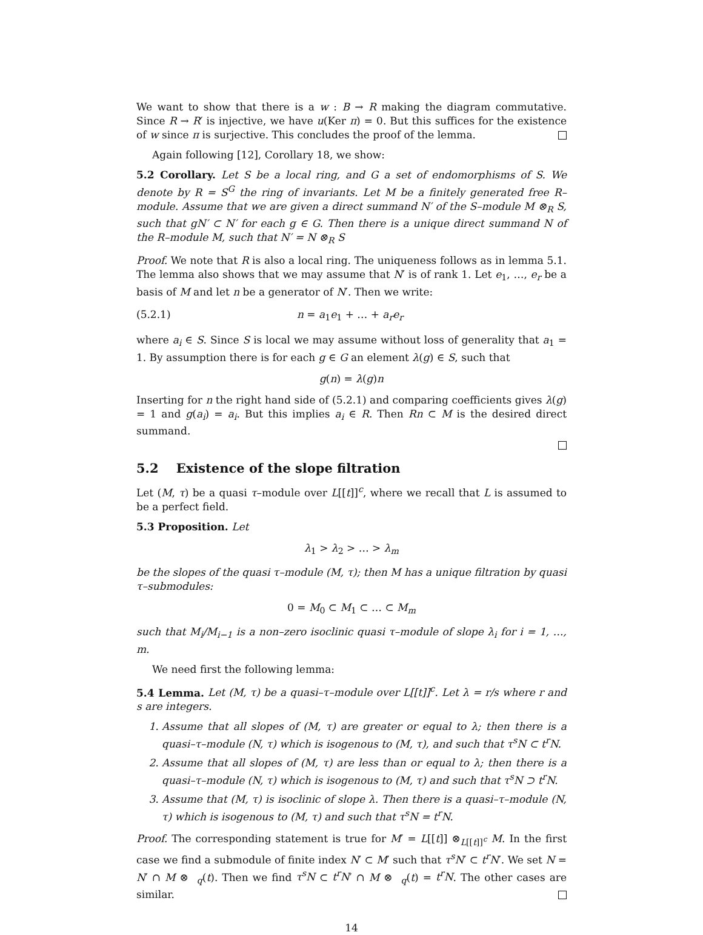We want to show that there is a w : B → R making the diagram commutative. Since R → R′ is injective, we have u(Ker π) = 0. But this suffices for the existence of w since π is surjective. This concludes the proof of the lemma.
Again following [12], Corollary 18, we show:
5.2 Corollary. Let S be a local ring, and G a set of endomorphisms of S. We denote by R = S<sup>G</sup> the ring of invariants. Let M be a finitely generated free R–module. Assume that we are given a direct summand N′ of the S–module M ⊗<sub>R</sub> S, such that gN′ ⊂ N′ for each g ∈ G. Then there is a unique direct summand N of the R–module M, such that N′ = N ⊗<sub>R</sub> S
Proof. We note that R is also a local ring. The uniqueness follows as in lemma 5.1. The lemma also shows that we may assume that N′ is of rank 1. Let e<sub>1</sub>, …, e<sub>r</sub> be a basis of M and let n be a generator of N′. Then we write:
(5.2.1) n = a<sub>1</sub>e<sub>1</sub> + … + a<sub>r</sub>e<sub>r</sub>
where a<sub>i</sub> ∈ S. Since S is local we may assume without loss of generality that a<sub>1</sub> = 1. By assumption there is for each g ∈ G an element λ(g) ∈ S, such that
g(n) = λ(g)n
Inserting for n the right hand side of (5.2.1) and comparing coefficients gives λ(g) = 1 and g(a<sub>i</sub>) = a<sub>i</sub>. But this implies a<sub>i</sub> ∈ R. Then Rn ⊂ M is the desired direct summand.
5.2 Existence of the slope filtration
Let (M, τ) be a quasi τ–module over L[[t]]<sup>c</sup>, where we recall that L is assumed to be a perfect field.
5.3 Proposition. Let
λ<sub>1</sub> > λ<sub>2</sub> > … > λ<sub>m</sub>
be the slopes of the quasi τ–module (M, τ); then M has a unique filtration by quasi τ–submodules:
0 = M<sub>0</sub> ⊂ M<sub>1</sub> ⊂ … ⊂ M<sub>m</sub>
such that M<sub>i</sub>/M<sub>i−1</sub> is a non–zero isoclinic quasi τ–module of slope λ<sub>i</sub> for i = 1, …, m.
We need first the following lemma:
5.4 Lemma. Let (M, τ) be a quasi–τ–module over L[[t]]<sup>c</sup>. Let λ = r/s where r and s are integers.
1. Assume that all slopes of (M, τ) are greater or equal to λ; then there is a quasi–τ–module (N, τ) which is isogenous to (M, τ), and such that τ<sup>s</sup>N ⊂ t<sup>r</sup>N.
2. Assume that all slopes of (M, τ) are less than or equal to λ; then there is a quasi–τ–module (N, τ) which is isogenous to (M, τ) and such that τ<sup>s</sup>N ⊃ t<sup>r</sup>N.
3. Assume that (M, τ) is isoclinic of slope λ. Then there is a quasi–τ–module (N, τ) which is isogenous to (M, τ) and such that τ<sup>s</sup>N = t<sup>r</sup>N.
Proof. The corresponding statement is true for M′ = L[[t]] ⊗<sub>L[[t]]<sup>c</sup></sub> M. In the first case we find a submodule of finite index N′ ⊂ M′ such that τ<sup>s</sup>N′ ⊂ t<sup>r</sup>N′. We set N = N′ ∩ M ⊗ <sub>q</sub>(t). Then we find τ<sup>s</sup>N ⊂ t<sup>r</sup>N′ ∩ M ⊗ <sub>q</sub>(t) = t<sup>r</sup>N. The other cases are similar.
14